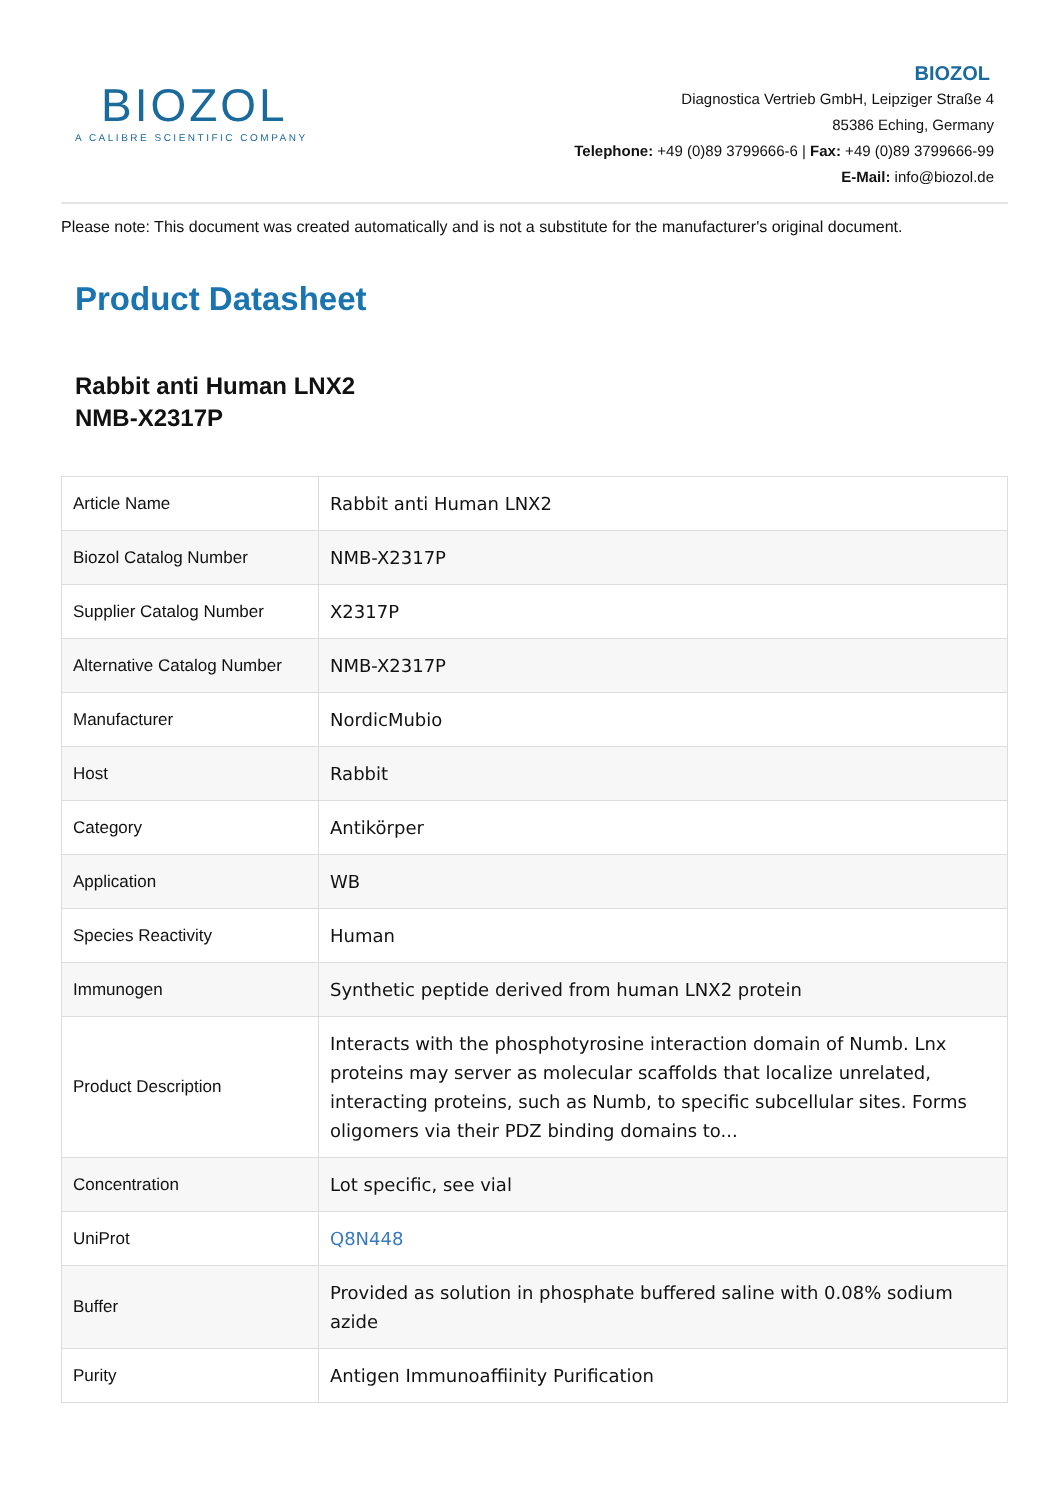BIOZOL
A CALIBRE SCIENTIFIC COMPANY
BIOZOL
Diagnostica Vertrieb GmbH, Leipziger Straße 4
85386 Eching, Germany
Telephone: +49 (0)89 3799666-6 | Fax: +49 (0)89 3799666-99
E-Mail: info@biozol.de
Please note: This document was created automatically and is not a substitute for the manufacturer's original document.
Product Datasheet
Rabbit anti Human LNX2
NMB-X2317P
| Article Name | Rabbit anti Human LNX2 |
| Biozol Catalog Number | NMB-X2317P |
| Supplier Catalog Number | X2317P |
| Alternative Catalog Number | NMB-X2317P |
| Manufacturer | NordicMubio |
| Host | Rabbit |
| Category | Antikörper |
| Application | WB |
| Species Reactivity | Human |
| Immunogen | Synthetic peptide derived from human LNX2 protein |
| Product Description | Interacts with the phosphotyrosine interaction domain of Numb. Lnx proteins may server as molecular scaffolds that localize unrelated, interacting proteins, such as Numb, to specific subcellular sites. Forms oligomers via their PDZ binding domains to... |
| Concentration | Lot specific, see vial |
| UniProt | Q8N448 |
| Buffer | Provided as solution in phosphate buffered saline with 0.08% sodium azide |
| Purity | Antigen Immunoaffiinity Purification |